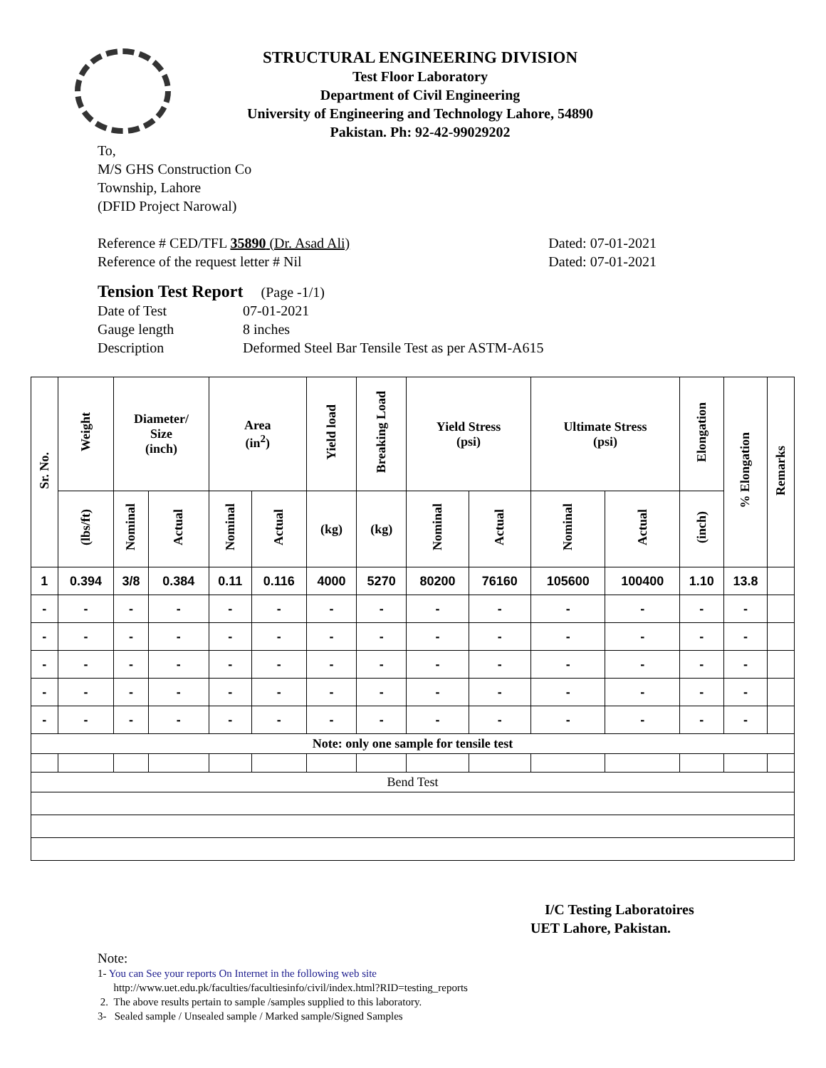STRUCTURAL ENGINEERING DIVISION
Test Floor Laboratory
Department of Civil Engineering
University of Engineering and Technology Lahore, 54890
Pakistan. Ph: 92-42-99029202
To,
M/S GHS Construction Co
Township, Lahore
(DFID Project Narowal)
Reference # CED/TFL 35890 (Dr. Asad Ali) Dated: 07-01-2021
Reference of the request letter # Nil Dated: 07-01-2021
Tension Test Report (Page -1/1)
Date of Test 07-01-2021 Gauge length 8 inches Description Deformed Steel Bar Tensile Test as per ASTM-A615
| Sr. No. | Weight | Diameter/ Size (inch) | | Area (in<sup>2</sup>) | | Yield load | Breaking Load | Yield Stress (psi) | | Ultimate Stress (psi) | | Elongation | % Elongation | Remarks |
| --- | --- | --- | --- | --- | --- | --- | --- | --- | --- | --- | --- | --- | --- | --- |
| | (lbs/ft) | Nominal | Actual | Nominal | Actual | (kg) | (kg) | Nominal | Actual | Nominal | Actual | (inch) | | |
| 1 | 0.394 | 3/8 | 0.384 | 0.11 | 0.116 | 4000 | 5270 | 80200 | 76160 | 105600 | 100400 | 1.10 | 13.8 | |
| - | - | - | - | - | - | - | - | - | - | - | - | - | - | |
| - | - | - | - | - | - | - | - | - | - | - | - | - | - | |
| - | - | - | - | - | - | - | - | - | - | - | - | - | - | |
| - | - | - | - | - | - | - | - | - | - | - | - | - | - | |
| - | - | - | - | - | - | - | - | - | - | - | - | - | - | |
| Note: only one sample for tensile test | | | | | | | | | | | | | | |
| Bend Test | | | | | | | | | | | | | | |
I/C Testing Laboratoires
UET Lahore, Pakistan.
Note:
1- You can See your reports On Internet in the following web site
http://www.uet.edu.pk/faculties/facultiesinfo/civil/index.html?RID=testing_reports
2. The above results pertain to sample /samples supplied to this laboratory.
3- Sealed sample / Unsealed sample / Marked sample/Signed Samples